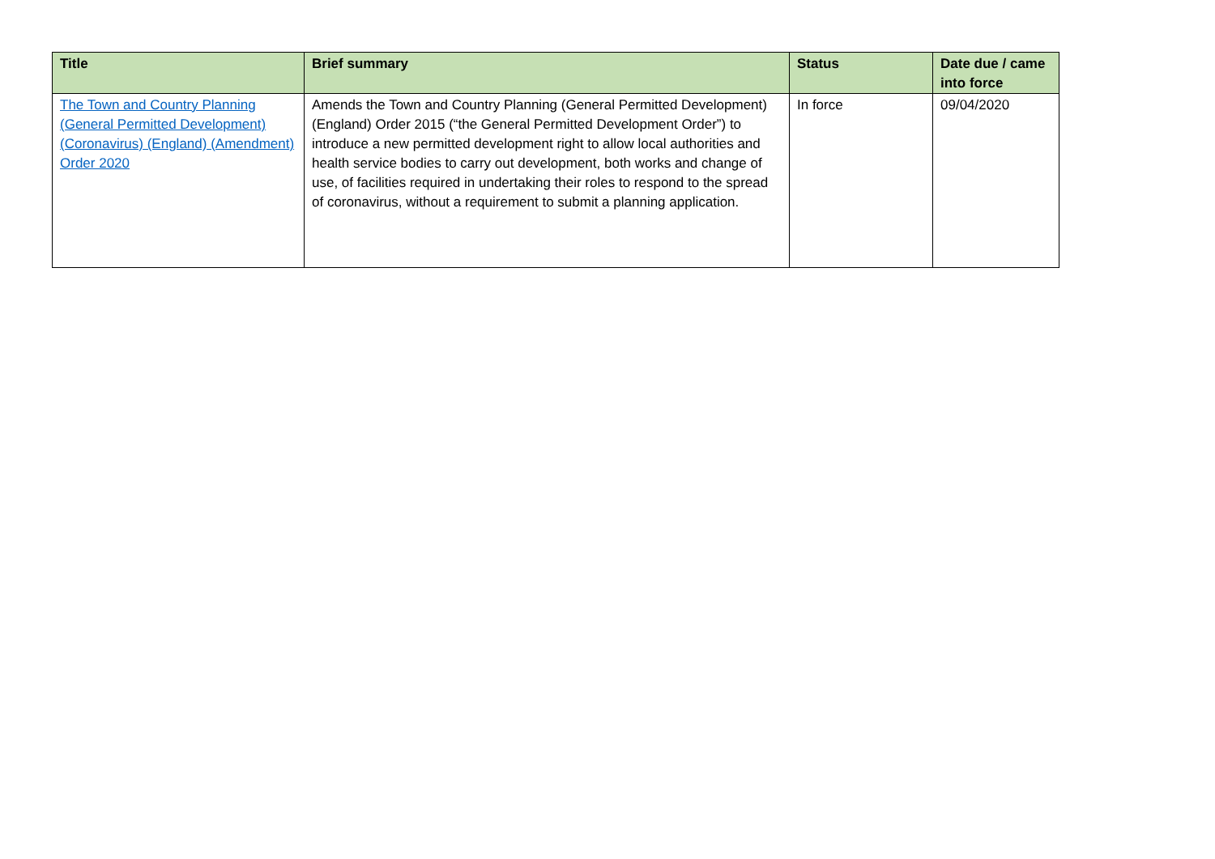| Title | Brief summary | Status | Date due / came into force |
| --- | --- | --- | --- |
| The Town and Country Planning (General Permitted Development) (Coronavirus) (England) (Amendment) Order 2020 | Amends the Town and Country Planning (General Permitted Development) (England) Order 2015 (“the General Permitted Development Order”) to introduce a new permitted development right to allow local authorities and health service bodies to carry out development, both works and change of use, of facilities required in undertaking their roles to respond to the spread of coronavirus, without a requirement to submit a planning application. | In force | 09/04/2020 |